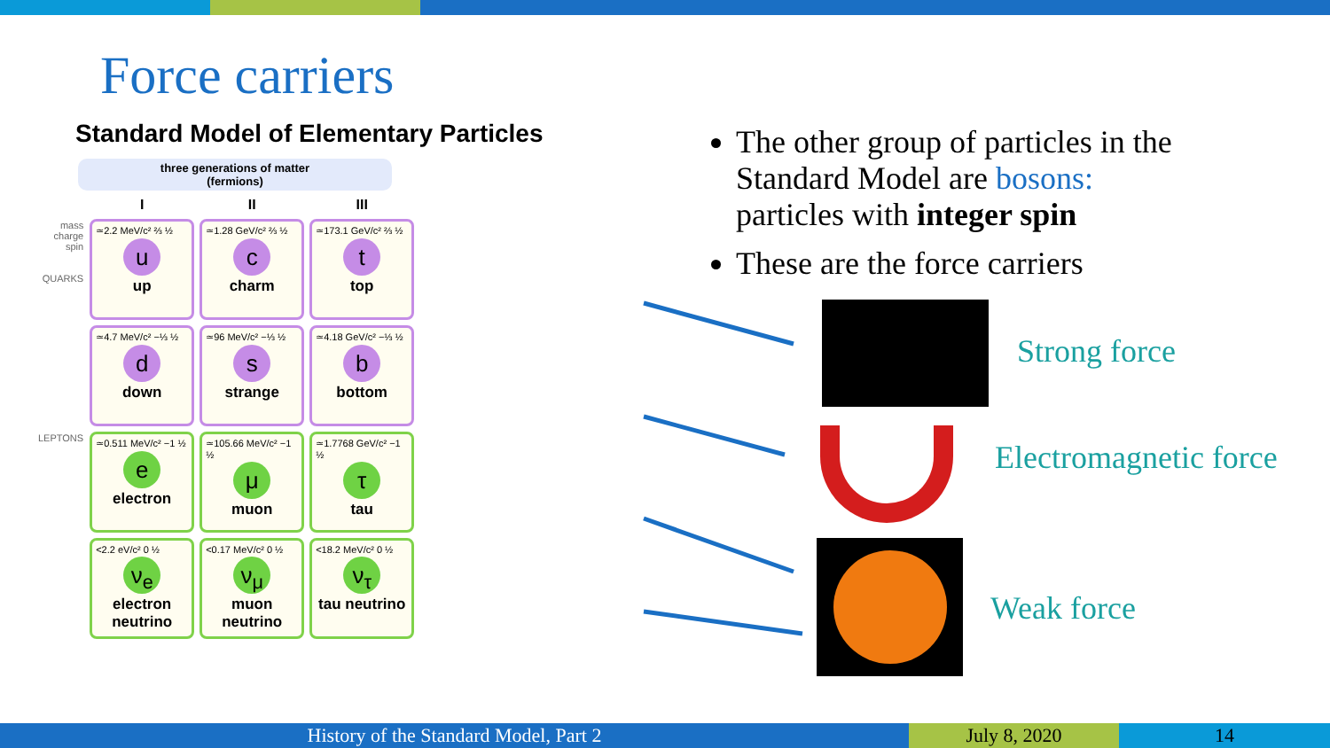Force carriers
Standard Model of Elementary Particles
three generations of matter
(fermions)
| | I | II | III |
| mass charge spin QUARKS | ≃2.2 MeV/c² ⅔ ½ u up | ≃1.28 GeV/c² ⅔ ½ c charm | ≃173.1 GeV/c² ⅔ ½ t top |
| | ≃4.7 MeV/c² −⅓ ½ d down | ≃96 MeV/c² −⅓ ½ s strange | ≃4.18 GeV/c² −⅓ ½ b bottom |
| LEPTONS | ≃0.511 MeV/c² −1 ½ e electron | ≃105.66 MeV/c² −1 ½ μ muon | ≃1.7768 GeV/c² −1 ½ τ tau |
| | <2.2 eV/c² 0 ½ ν<sub>e</sub> electron neutrino | <0.17 MeV/c² 0 ½ ν<sub>μ</sub> muon neutrino | <18.2 MeV/c² 0 ½ ν<sub>τ</sub> tau neutrino |
The other group of particles in the Standard Model are bosons: particles with integer spin
These are the force carriers
Strong force
Electromagnetic force
Weak force
History of the Standard Model, Part 2 July 8, 2020 14